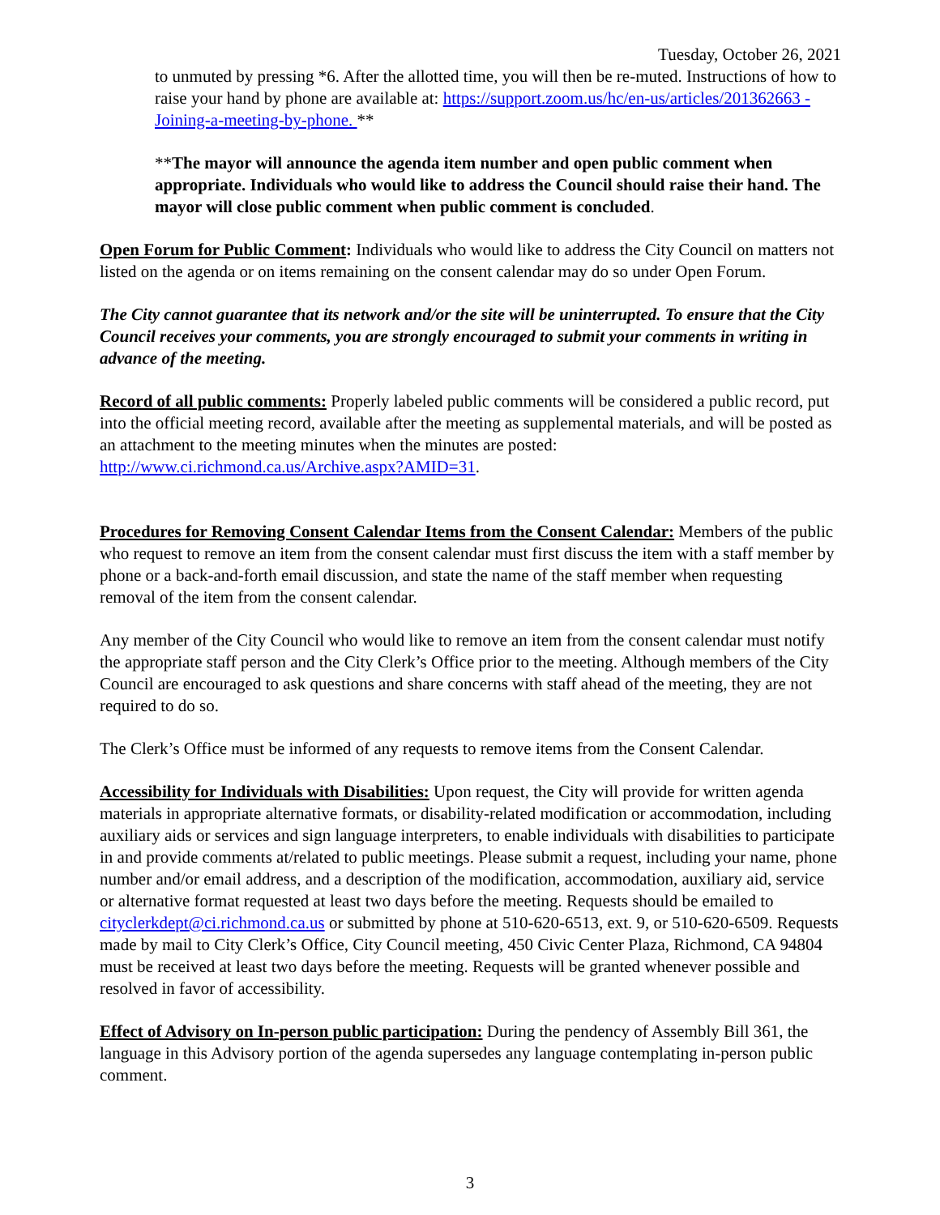Tuesday, October 26, 2021
to unmuted by pressing *6. After the allotted time, you will then be re-muted. Instructions of how to raise your hand by phone are available at: https://support.zoom.us/hc/en-us/articles/201362663 -Joining-a-meeting-by-phone. **
**The mayor will announce the agenda item number and open public comment when appropriate. Individuals who would like to address the Council should raise their hand. The mayor will close public comment when public comment is concluded.
Open Forum for Public Comment: Individuals who would like to address the City Council on matters not listed on the agenda or on items remaining on the consent calendar may do so under Open Forum.
The City cannot guarantee that its network and/or the site will be uninterrupted. To ensure that the City Council receives your comments, you are strongly encouraged to submit your comments in writing in advance of the meeting.
Record of all public comments: Properly labeled public comments will be considered a public record, put into the official meeting record, available after the meeting as supplemental materials, and will be posted as an attachment to the meeting minutes when the minutes are posted: http://www.ci.richmond.ca.us/Archive.aspx?AMID=31.
Procedures for Removing Consent Calendar Items from the Consent Calendar: Members of the public who request to remove an item from the consent calendar must first discuss the item with a staff member by phone or a back-and-forth email discussion, and state the name of the staff member when requesting removal of the item from the consent calendar.
Any member of the City Council who would like to remove an item from the consent calendar must notify the appropriate staff person and the City Clerk’s Office prior to the meeting. Although members of the City Council are encouraged to ask questions and share concerns with staff ahead of the meeting, they are not required to do so.
The Clerk’s Office must be informed of any requests to remove items from the Consent Calendar.
Accessibility for Individuals with Disabilities: Upon request, the City will provide for written agenda materials in appropriate alternative formats, or disability-related modification or accommodation, including auxiliary aids or services and sign language interpreters, to enable individuals with disabilities to participate in and provide comments at/related to public meetings. Please submit a request, including your name, phone number and/or email address, and a description of the modification, accommodation, auxiliary aid, service or alternative format requested at least two days before the meeting. Requests should be emailed to cityclerkdept@ci.richmond.ca.us or submitted by phone at 510-620-6513, ext. 9, or 510-620-6509. Requests made by mail to City Clerk’s Office, City Council meeting, 450 Civic Center Plaza, Richmond, CA 94804 must be received at least two days before the meeting. Requests will be granted whenever possible and resolved in favor of accessibility.
Effect of Advisory on In-person public participation: During the pendency of Assembly Bill 361, the language in this Advisory portion of the agenda supersedes any language contemplating in-person public comment.
3